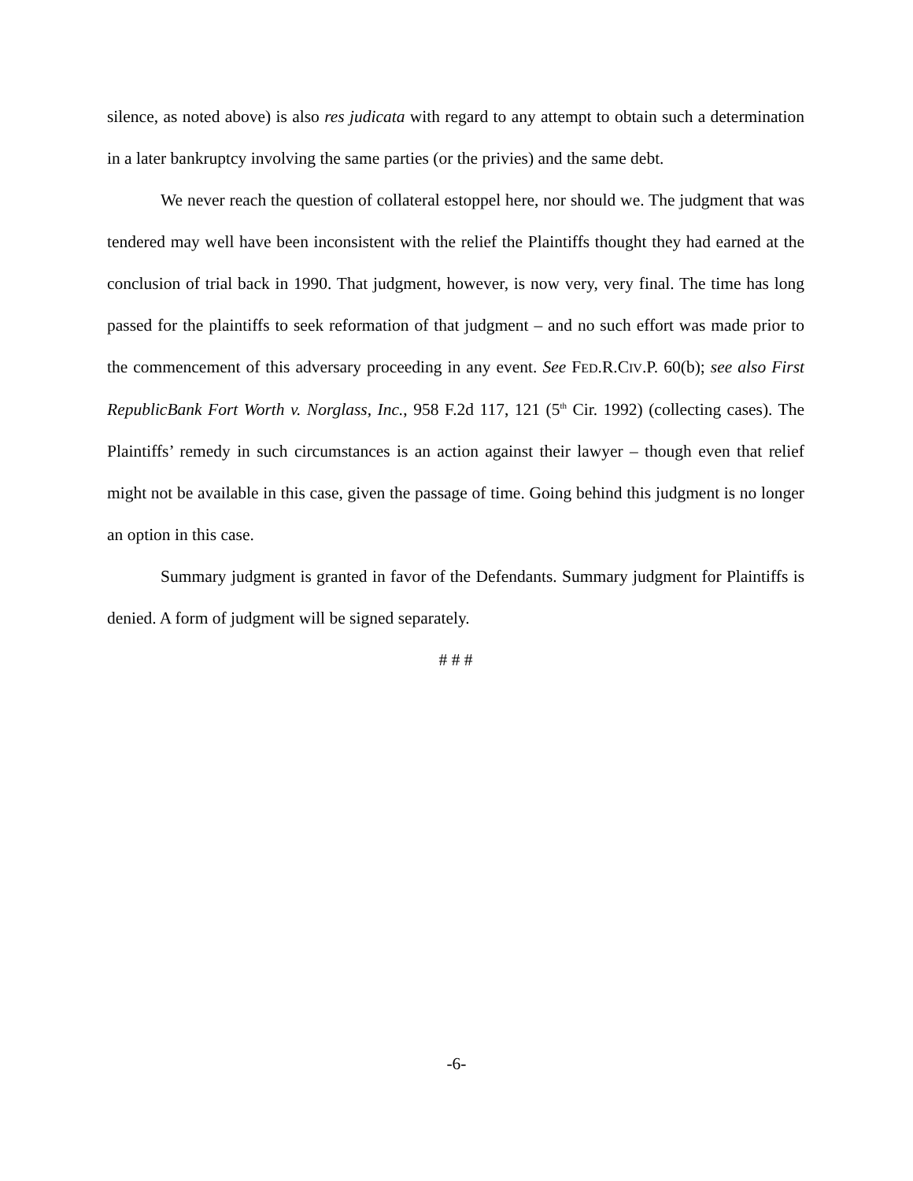silence, as noted above) is also res judicata with regard to any attempt to obtain such a determination in a later bankruptcy involving the same parties (or the privies) and the same debt.
We never reach the question of collateral estoppel here, nor should we. The judgment that was tendered may well have been inconsistent with the relief the Plaintiffs thought they had earned at the conclusion of trial back in 1990. That judgment, however, is now very, very final. The time has long passed for the plaintiffs to seek reformation of that judgment – and no such effort was made prior to the commencement of this adversary proceeding in any event. See FED.R.CIV.P. 60(b); see also First RepublicBank Fort Worth v. Norglass, Inc., 958 F.2d 117, 121 (5<sup>th</sup> Cir. 1992) (collecting cases). The Plaintiffs’ remedy in such circumstances is an action against their lawyer – though even that relief might not be available in this case, given the passage of time. Going behind this judgment is no longer an option in this case.
Summary judgment is granted in favor of the Defendants. Summary judgment for Plaintiffs is denied. A form of judgment will be signed separately.
# # #
-6-